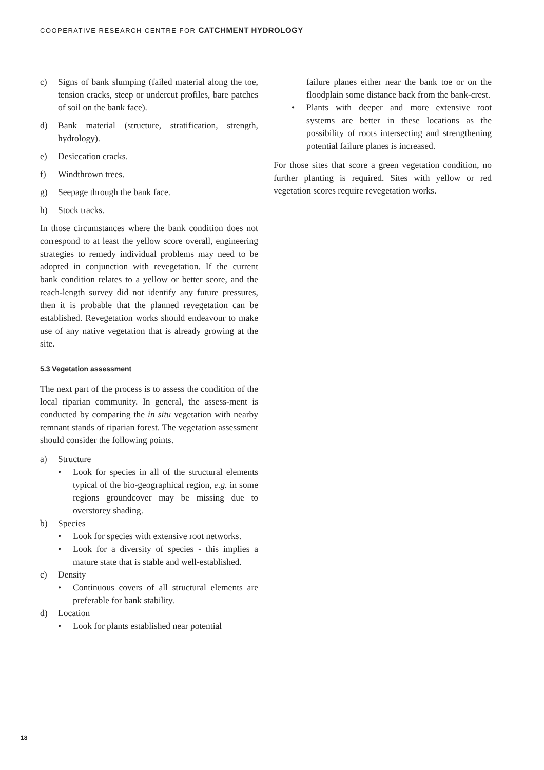COOPERATIVE RESEARCH CENTRE FOR CATCHMENT HYDROLOGY
c) Signs of bank slumping (failed material along the toe, tension cracks, steep or undercut profiles, bare patches of soil on the bank face).
d) Bank material (structure, stratification, strength, hydrology).
e) Desiccation cracks.
f) Windthrown trees.
g) Seepage through the bank face.
h) Stock tracks.
In those circumstances where the bank condition does not correspond to at least the yellow score overall, engineering strategies to remedy individual problems may need to be adopted in conjunction with revegetation. If the current bank condition relates to a yellow or better score, and the reach-length survey did not identify any future pressures, then it is probable that the planned revegetation can be established. Revegetation works should endeavour to make use of any native vegetation that is already growing at the site.
5.3 Vegetation assessment
The next part of the process is to assess the condition of the local riparian community. In general, the assess-ment is conducted by comparing the in situ vegetation with nearby remnant stands of riparian forest. The vegetation assessment should consider the following points.
a) Structure
• Look for species in all of the structural elements typical of the bio-geographical region, e.g. in some regions groundcover may be missing due to overstorey shading.
b) Species
• Look for species with extensive root networks.
• Look for a diversity of species - this implies a mature state that is stable and well-established.
c) Density
• Continuous covers of all structural elements are preferable for bank stability.
d) Location
• Look for plants established near potential
failure planes either near the bank toe or on the floodplain some distance back from the bank-crest.
• Plants with deeper and more extensive root systems are better in these locations as the possibility of roots intersecting and strengthening potential failure planes is increased.
For those sites that score a green vegetation condition, no further planting is required. Sites with yellow or red vegetation scores require revegetation works.
18